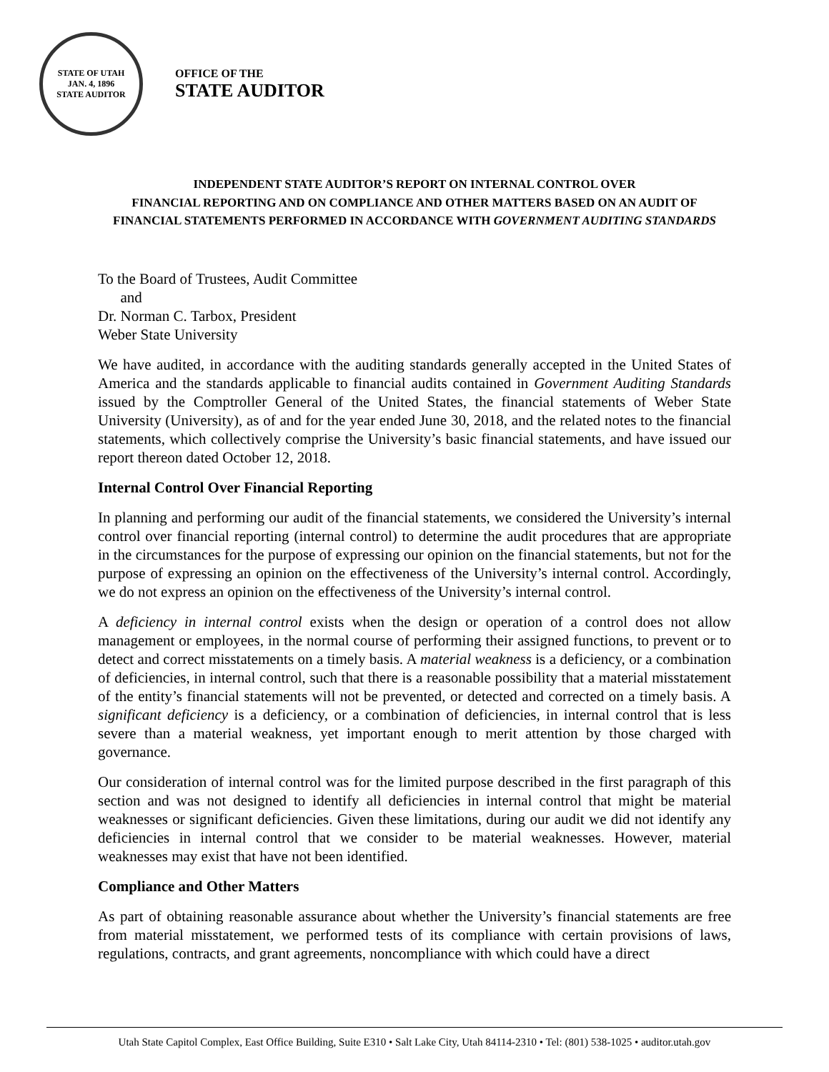STATE OF UTAH
JAN. 4, 1896
STATE AUDITOR
OFFICE OF THE
STATE AUDITOR
INDEPENDENT STATE AUDITOR’S REPORT ON INTERNAL CONTROL OVER
FINANCIAL REPORTING AND ON COMPLIANCE AND OTHER MATTERS BASED ON AN AUDIT OF
FINANCIAL STATEMENTS PERFORMED IN ACCORDANCE WITH GOVERNMENT AUDITING STANDARDS
To the Board of Trustees, Audit Committee
and
Dr. Norman C. Tarbox, President
Weber State University
We have audited, in accordance with the auditing standards generally accepted in the United States of America and the standards applicable to financial audits contained in Government Auditing Standards issued by the Comptroller General of the United States, the financial statements of Weber State University (University), as of and for the year ended June 30, 2018, and the related notes to the financial statements, which collectively comprise the University’s basic financial statements, and have issued our report thereon dated October 12, 2018.
Internal Control Over Financial Reporting
In planning and performing our audit of the financial statements, we considered the University’s internal control over financial reporting (internal control) to determine the audit procedures that are appropriate in the circumstances for the purpose of expressing our opinion on the financial statements, but not for the purpose of expressing an opinion on the effectiveness of the University’s internal control. Accordingly, we do not express an opinion on the effectiveness of the University’s internal control.
A deficiency in internal control exists when the design or operation of a control does not allow management or employees, in the normal course of performing their assigned functions, to prevent or to detect and correct misstatements on a timely basis. A material weakness is a deficiency, or a combination of deficiencies, in internal control, such that there is a reasonable possibility that a material misstatement of the entity’s financial statements will not be prevented, or detected and corrected on a timely basis. A significant deficiency is a deficiency, or a combination of deficiencies, in internal control that is less severe than a material weakness, yet important enough to merit attention by those charged with governance.
Our consideration of internal control was for the limited purpose described in the first paragraph of this section and was not designed to identify all deficiencies in internal control that might be material weaknesses or significant deficiencies. Given these limitations, during our audit we did not identify any deficiencies in internal control that we consider to be material weaknesses. However, material weaknesses may exist that have not been identified.
Compliance and Other Matters
As part of obtaining reasonable assurance about whether the University’s financial statements are free from material misstatement, we performed tests of its compliance with certain provisions of laws, regulations, contracts, and grant agreements, noncompliance with which could have a direct
Utah State Capitol Complex, East Office Building, Suite E310 • Salt Lake City, Utah 84114-2310 • Tel: (801) 538-1025 • auditor.utah.gov